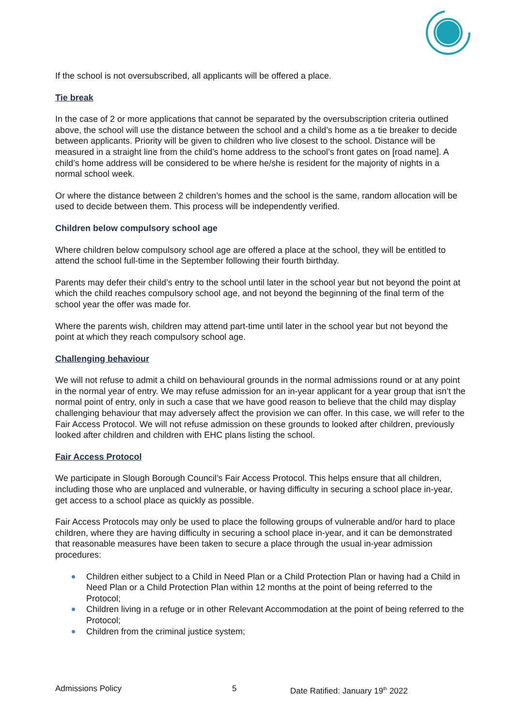If the school is not oversubscribed, all applicants will be offered a place.
Tie break
In the case of 2 or more applications that cannot be separated by the oversubscription criteria outlined above, the school will use the distance between the school and a child’s home as a tie breaker to decide between applicants. Priority will be given to children who live closest to the school. Distance will be measured in a straight line from the child’s home address to the school’s front gates on [road name]. A child’s home address will be considered to be where he/she is resident for the majority of nights in a normal school week.
Or where the distance between 2 children’s homes and the school is the same, random allocation will be used to decide between them. This process will be independently verified.
Children below compulsory school age
Where children below compulsory school age are offered a place at the school, they will be entitled to attend the school full-time in the September following their fourth birthday.
Parents may defer their child’s entry to the school until later in the school year but not beyond the point at which the child reaches compulsory school age, and not beyond the beginning of the final term of the school year the offer was made for.
Where the parents wish, children may attend part-time until later in the school year but not beyond the point at which they reach compulsory school age.
Challenging behaviour
We will not refuse to admit a child on behavioural grounds in the normal admissions round or at any point in the normal year of entry. We may refuse admission for an in-year applicant for a year group that isn’t the normal point of entry, only in such a case that we have good reason to believe that the child may display challenging behaviour that may adversely affect the provision we can offer. In this case, we will refer to the Fair Access Protocol. We will not refuse admission on these grounds to looked after children, previously looked after children and children with EHC plans listing the school.
Fair Access Protocol
We participate in Slough Borough Council’s Fair Access Protocol. This helps ensure that all children, including those who are unplaced and vulnerable, or having difficulty in securing a school place in-year, get access to a school place as quickly as possible.
Fair Access Protocols may only be used to place the following groups of vulnerable and/or hard to place children, where they are having difficulty in securing a school place in-year, and it can be demonstrated that reasonable measures have been taken to secure a place through the usual in-year admission procedures:
Children either subject to a Child in Need Plan or a Child Protection Plan or having had a Child in Need Plan or a Child Protection Plan within 12 months at the point of being referred to the Protocol;
Children living in a refuge or in other Relevant Accommodation at the point of being referred to the Protocol;
Children from the criminal justice system;
Admissions Policy 5 Date Ratified: January 19<sup>th</sup> 2022